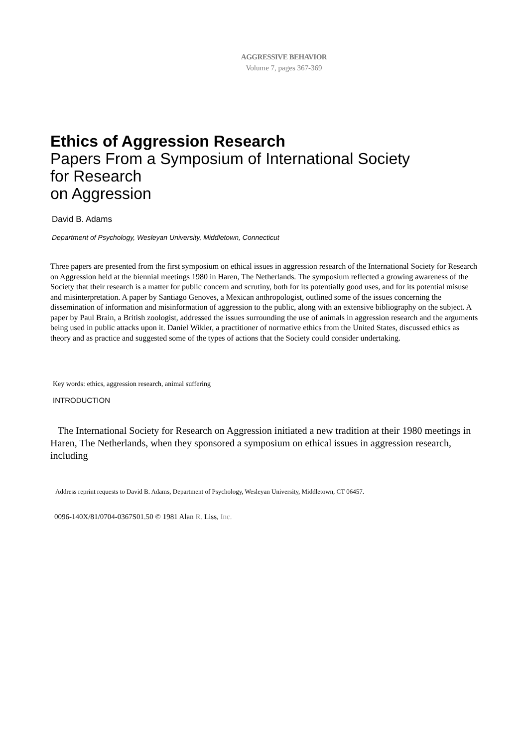AGGRESSIVE BEHAVIOR
Volume 7, pages 367-369
Ethics of Aggression Research
Papers From a Symposium of International Society
for Research
on Aggression
David B. Adams
Department of Psychology, Wesleyan University, Middletown, Connecticut
Three papers are presented from the first symposium on ethical issues in aggression research of the International Society for Research on Aggression held at the biennial meetings 1980 in Haren, The Netherlands. The symposium reflected a growing awareness of the Society that their research is a matter for public concern and scrutiny, both for its potentially good uses, and for its potential misuse and misinterpretation. A paper by Santiago Genoves, a Mexican anthropologist, outlined some of the issues concerning the dissemination of information and misinformation of aggression to the public, along with an extensive bibliography on the subject. A paper by Paul Brain, a British zoologist, addressed the issues surrounding the use of animals in aggression research and the arguments being used in public attacks upon it. Daniel Wikler, a practitioner of normative ethics from the United States, discussed ethics as theory and as practice and suggested some of the types of actions that the Society could consider undertaking.
Key words: ethics, aggression research, animal suffering
INTRODUCTION
The International Society for Research on Aggression initiated a new tradition at their 1980 meetings in Haren, The Netherlands, when they sponsored a symposium on ethical issues in aggression research, including
Address reprint requests to David B. Adams, Department of Psychology, Wesleyan University, Middletown, CT 06457.
0096-140X/81/0704-0367S01.50 © 1981 Alan R. Liss, Inc.